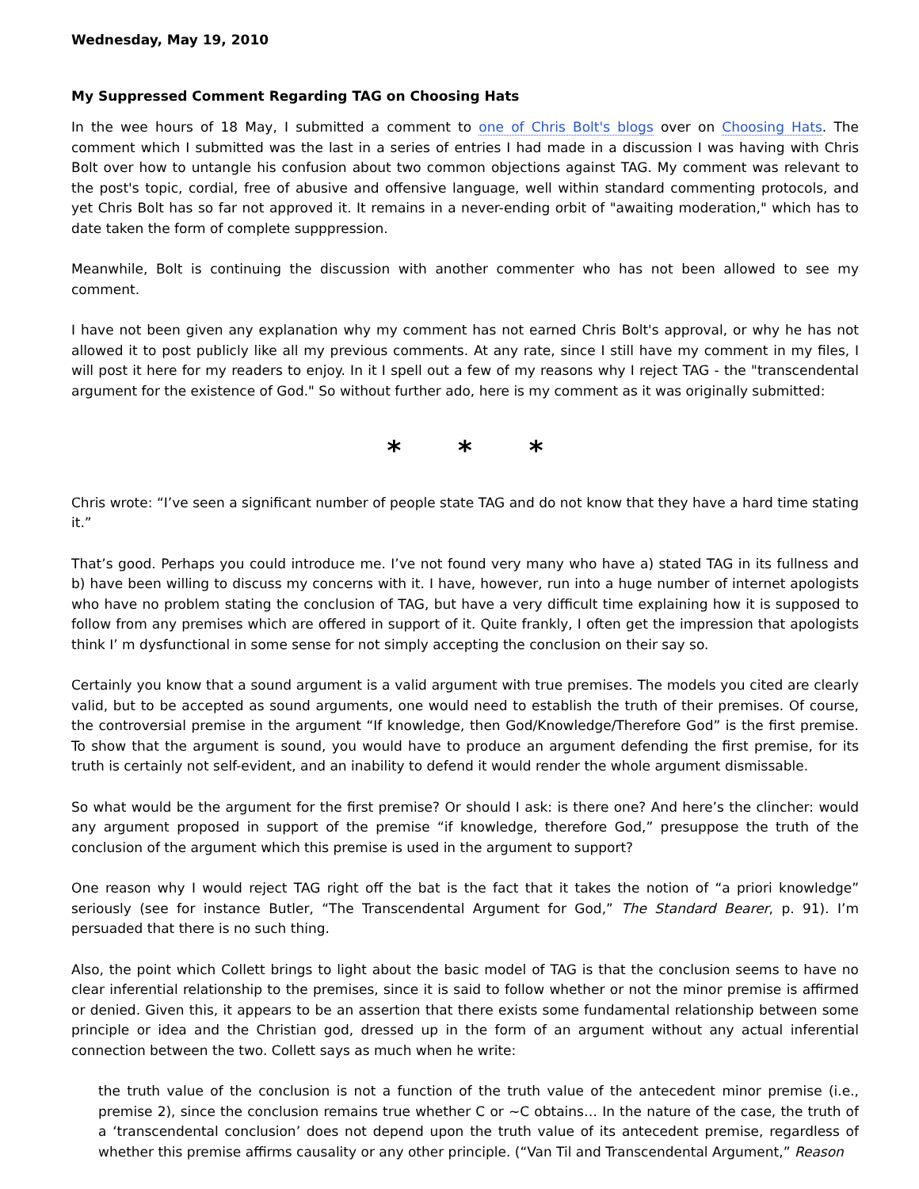Wednesday, May 19, 2010
My Suppressed Comment Regarding TAG on Choosing Hats
In the wee hours of 18 May, I submitted a comment to one of Chris Bolt's blogs over on Choosing Hats. The comment which I submitted was the last in a series of entries I had made in a discussion I was having with Chris Bolt over how to untangle his confusion about two common objections against TAG. My comment was relevant to the post's topic, cordial, free of abusive and offensive language, well within standard commenting protocols, and yet Chris Bolt has so far not approved it. It remains in a never-ending orbit of "awaiting moderation," which has to date taken the form of complete supppression.
Meanwhile, Bolt is continuing the discussion with another commenter who has not been allowed to see my comment.
I have not been given any explanation why my comment has not earned Chris Bolt's approval, or why he has not allowed it to post publicly like all my previous comments. At any rate, since I still have my comment in my files, I will post it here for my readers to enjoy. In it I spell out a few of my reasons why I reject TAG - the "transcendental argument for the existence of God." So without further ado, here is my comment as it was originally submitted:
* * *
Chris wrote: “I’ve seen a significant number of people state TAG and do not know that they have a hard time stating it.”
That’s good. Perhaps you could introduce me. I’ve not found very many who have a) stated TAG in its fullness and b) have been willing to discuss my concerns with it. I have, however, run into a huge number of internet apologists who have no problem stating the conclusion of TAG, but have a very difficult time explaining how it is supposed to follow from any premises which are offered in support of it. Quite frankly, I often get the impression that apologists think I’ m dysfunctional in some sense for not simply accepting the conclusion on their say so.
Certainly you know that a sound argument is a valid argument with true premises. The models you cited are clearly valid, but to be accepted as sound arguments, one would need to establish the truth of their premises. Of course, the controversial premise in the argument “If knowledge, then God/Knowledge/Therefore God” is the first premise. To show that the argument is sound, you would have to produce an argument defending the first premise, for its truth is certainly not self-evident, and an inability to defend it would render the whole argument dismissable.
So what would be the argument for the first premise? Or should I ask: is there one? And here’s the clincher: would any argument proposed in support of the premise “if knowledge, therefore God,” presuppose the truth of the conclusion of the argument which this premise is used in the argument to support?
One reason why I would reject TAG right off the bat is the fact that it takes the notion of “a priori knowledge” seriously (see for instance Butler, “The Transcendental Argument for God,” The Standard Bearer, p. 91). I’m persuaded that there is no such thing.
Also, the point which Collett brings to light about the basic model of TAG is that the conclusion seems to have no clear inferential relationship to the premises, since it is said to follow whether or not the minor premise is affirmed or denied. Given this, it appears to be an assertion that there exists some fundamental relationship between some principle or idea and the Christian god, dressed up in the form of an argument without any actual inferential connection between the two. Collett says as much when he write:
the truth value of the conclusion is not a function of the truth value of the antecedent minor premise (i.e., premise 2), since the conclusion remains true whether C or ~C obtains… In the nature of the case, the truth of a ‘transcendental conclusion’ does not depend upon the truth value of its antecedent premise, regardless of whether this premise affirms causality or any other principle. (“Van Til and Transcendental Argument,” Reason